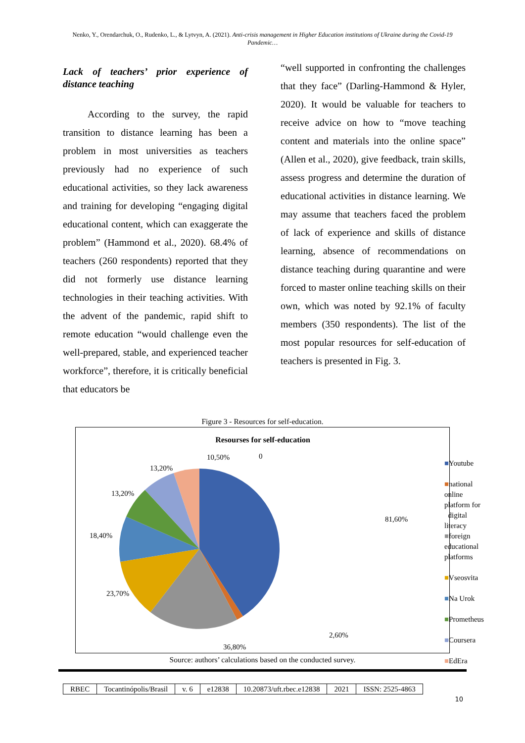Nenko, Y., Orendarchuk, O., Rudenko, L., & Lytvyn, A. (2021). Anti-crisis management in Higher Education institutions of Ukraine during the Covid-19 Pandemic…
Lack of teachers’ prior experience of distance teaching
According to the survey, the rapid transition to distance learning has been a problem in most universities as teachers previously had no experience of such educational activities, so they lack awareness and training for developing “engaging digital educational content, which can exaggerate the problem” (Hammond et al., 2020). 68.4% of teachers (260 respondents) reported that they did not formerly use distance learning technologies in their teaching activities. With the advent of the pandemic, rapid shift to remote education “would challenge even the well-prepared, stable, and experienced teacher workforce”, therefore, it is critically beneficial that educators be
“well supported in confronting the challenges that they face” (Darling-Hammond & Hyler, 2020). It would be valuable for teachers to receive advice on how to “move teaching content and materials into the online space” (Allen et al., 2020), give feedback, train skills, assess progress and determine the duration of educational activities in distance learning. We may assume that teachers faced the problem of lack of experience and skills of distance learning, absence of recommendations on distance teaching during quarantine and were forced to master online teaching skills on their own, which was noted by 92.1% of faculty members (350 respondents). The list of the most popular resources for self-education of teachers is presented in Fig. 3.
Figure 3 - Resources for self-education.
Resourses for self-education
10,50%
0
13,20%
13,20%
18,40%
23,70%
36,80%
2,60%
81,60%
■Youtube
■national online platform for
digital literacy
■foreign educational platforms
■Vseosvita
■Na Urok
■Prometheus
■Coursera
■EdEra
Source: authors’ calculations based on the conducted survey.
| RBEC | Tocantinópolis/Brasil | v. 6 | e12838 | 10.20873/uft.rbec.e12838 | 2021 | ISSN: 2525-4863 |
10